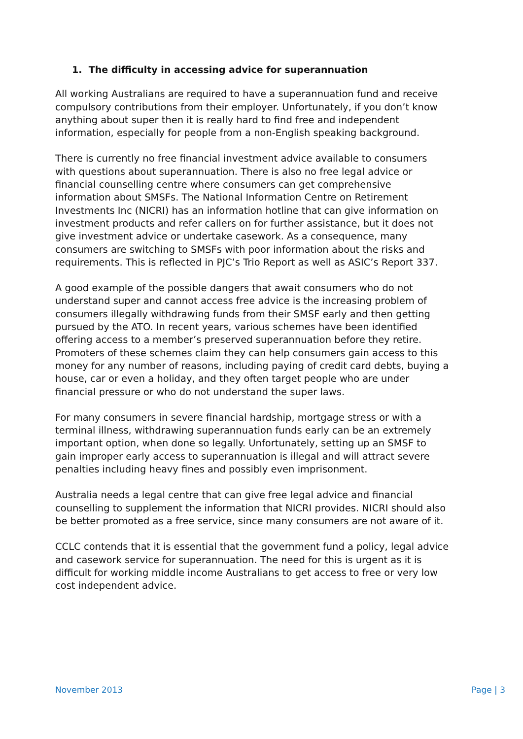1. The difficulty in accessing advice for superannuation
All working Australians are required to have a superannuation fund and receive compulsory contributions from their employer. Unfortunately, if you don’t know anything about super then it is really hard to find free and independent information, especially for people from a non-English speaking background.
There is currently no free financial investment advice available to consumers with questions about superannuation. There is also no free legal advice or financial counselling centre where consumers can get comprehensive information about SMSFs. The National Information Centre on Retirement Investments Inc (NICRI) has an information hotline that can give information on investment products and refer callers on for further assistance, but it does not give investment advice or undertake casework. As a consequence, many consumers are switching to SMSFs with poor information about the risks and requirements. This is reflected in PJC’s Trio Report as well as ASIC’s Report 337.
A good example of the possible dangers that await consumers who do not understand super and cannot access free advice is the increasing problem of consumers illegally withdrawing funds from their SMSF early and then getting pursued by the ATO. In recent years, various schemes have been identified offering access to a member’s preserved superannuation before they retire. Promoters of these schemes claim they can help consumers gain access to this money for any number of reasons, including paying of credit card debts, buying a house, car or even a holiday, and they often target people who are under financial pressure or who do not understand the super laws.
For many consumers in severe financial hardship, mortgage stress or with a terminal illness, withdrawing superannuation funds early can be an extremely important option, when done so legally. Unfortunately, setting up an SMSF to gain improper early access to superannuation is illegal and will attract severe penalties including heavy fines and possibly even imprisonment.
Australia needs a legal centre that can give free legal advice and financial counselling to supplement the information that NICRI provides. NICRI should also be better promoted as a free service, since many consumers are not aware of it.
CCLC contends that it is essential that the government fund a policy, legal advice and casework service for superannuation. The need for this is urgent as it is difficult for working middle income Australians to get access to free or very low cost independent advice.
November 2013 Page | 3